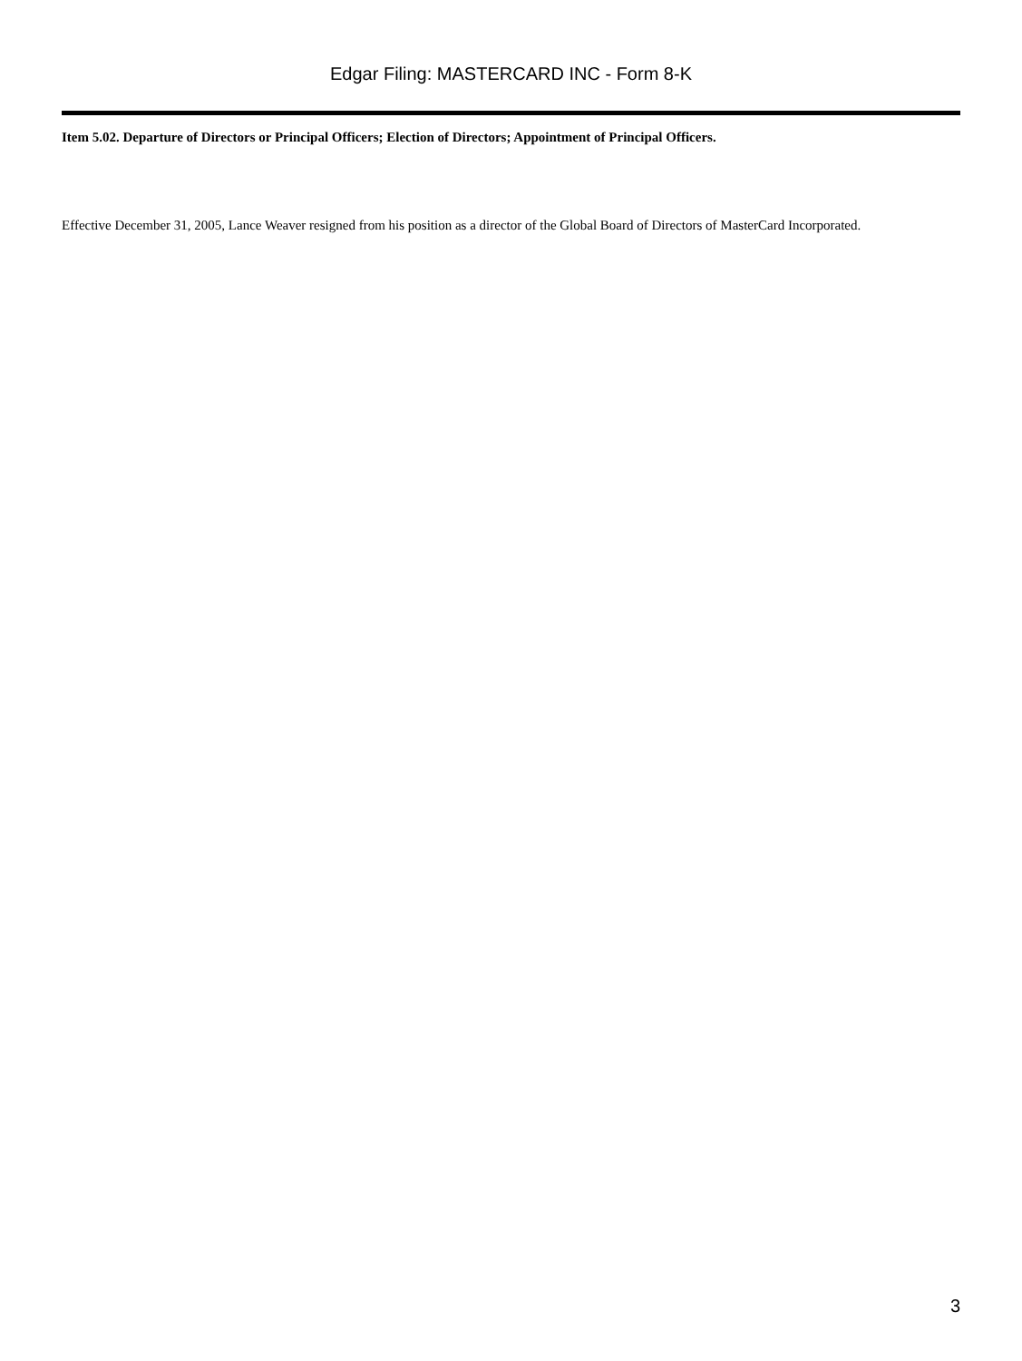Edgar Filing: MASTERCARD INC - Form 8-K
Item 5.02. Departure of Directors or Principal Officers; Election of Directors; Appointment of Principal Officers.
Effective December 31, 2005, Lance Weaver resigned from his position as a director of the Global Board of Directors of MasterCard Incorporated.
3